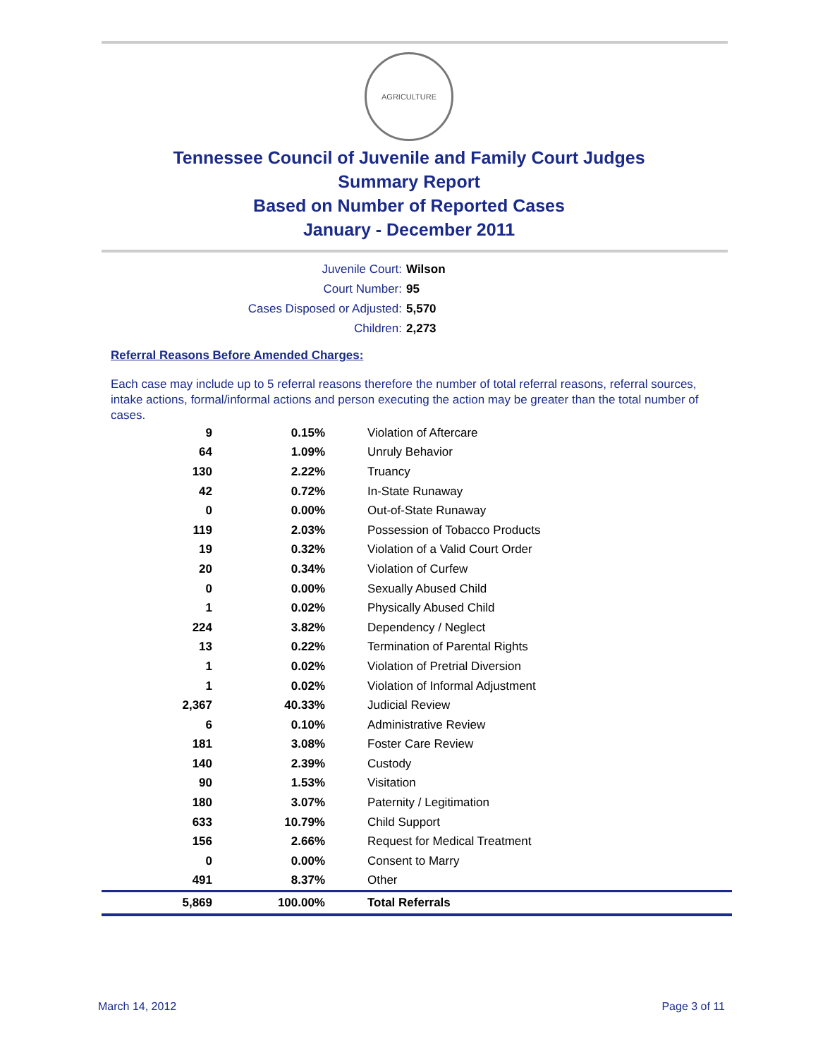AGRICULTURE
Tennessee Council of Juvenile and Family Court Judges
Summary Report
Based on Number of Reported Cases
January - December 2011
Juvenile Court: Wilson
Court Number: 95
Cases Disposed or Adjusted: 5,570
Children: 2,273
Referral Reasons Before Amended Charges:
Each case may include up to 5 referral reasons therefore the number of total referral reasons, referral sources, intake actions, formal/informal actions and person executing the action may be greater than the total number of cases.
| 9 | 0.15% | Violation of Aftercare |
| 64 | 1.09% | Unruly Behavior |
| 130 | 2.22% | Truancy |
| 42 | 0.72% | In-State Runaway |
| 0 | 0.00% | Out-of-State Runaway |
| 119 | 2.03% | Possession of Tobacco Products |
| 19 | 0.32% | Violation of a Valid Court Order |
| 20 | 0.34% | Violation of Curfew |
| 0 | 0.00% | Sexually Abused Child |
| 1 | 0.02% | Physically Abused Child |
| 224 | 3.82% | Dependency / Neglect |
| 13 | 0.22% | Termination of Parental Rights |
| 1 | 0.02% | Violation of Pretrial Diversion |
| 1 | 0.02% | Violation of Informal Adjustment |
| 2,367 | 40.33% | Judicial Review |
| 6 | 0.10% | Administrative Review |
| 181 | 3.08% | Foster Care Review |
| 140 | 2.39% | Custody |
| 90 | 1.53% | Visitation |
| 180 | 3.07% | Paternity / Legitimation |
| 633 | 10.79% | Child Support |
| 156 | 2.66% | Request for Medical Treatment |
| 0 | 0.00% | Consent to Marry |
| 491 | 8.37% | Other |
| 5,869 | 100.00% | Total Referrals |
March 14, 2012 Page 3 of 11